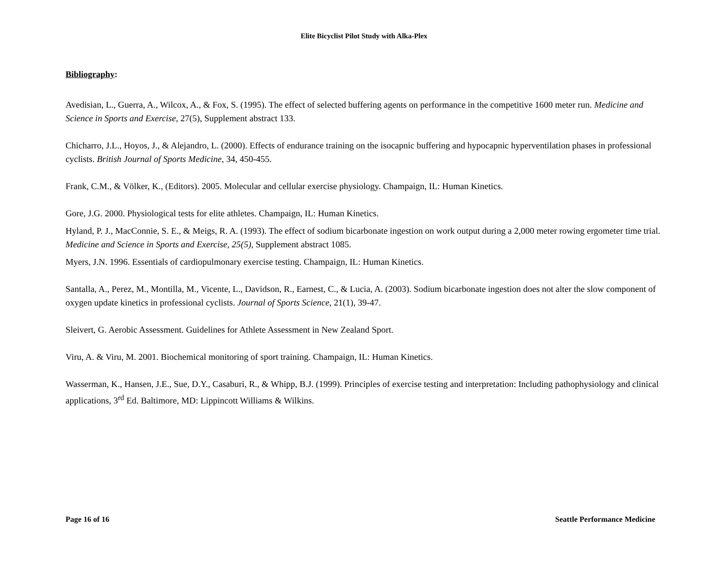Elite Bicyclist Pilot Study with Alka-Plex
Bibliography:
Avedisian, L., Guerra, A., Wilcox, A., & Fox, S. (1995). The effect of selected buffering agents on performance in the competitive 1600 meter run. Medicine and Science in Sports and Exercise, 27(5), Supplement abstract 133.
Chicharro, J.L., Hoyos, J., & Alejandro, L. (2000). Effects of endurance training on the isocapnic buffering and hypocapnic hyperventilation phases in professional cyclists. British Journal of Sports Medicine, 34, 450-455.
Frank, C.M., & Völker, K., (Editors). 2005. Molecular and cellular exercise physiology. Champaign, IL: Human Kinetics.
Gore, J.G. 2000. Physiological tests for elite athletes. Champaign, IL: Human Kinetics.
Hyland, P. J., MacConnie, S. E., & Meigs, R. A. (1993). The effect of sodium bicarbonate ingestion on work output during a 2,000 meter rowing ergometer time trial. Medicine and Science in Sports and Exercise, 25(5), Supplement abstract 1085.
Myers, J.N. 1996. Essentials of cardiopulmonary exercise testing. Champaign, IL: Human Kinetics.
Santalla, A., Perez, M., Montilla, M., Vicente, L., Davidson, R., Earnest, C., & Lucia, A. (2003). Sodium bicarbonate ingestion does not alter the slow component of oxygen update kinetics in professional cyclists. Journal of Sports Science, 21(1), 39-47.
Sleivert, G. Aerobic Assessment. Guidelines for Athlete Assessment in New Zealand Sport.
Viru, A. & Viru, M. 2001. Biochemical monitoring of sport training. Champaign, IL: Human Kinetics.
Wasserman, K., Hansen, J.E., Sue, D.Y., Casaburi, R., & Whipp, B.J. (1999). Principles of exercise testing and interpretation: Including pathophysiology and clinical applications, 3<sup>rd</sup> Ed. Baltimore, MD: Lippincott Williams & Wilkins.
Page 16 of 16 Seattle Performance Medicine